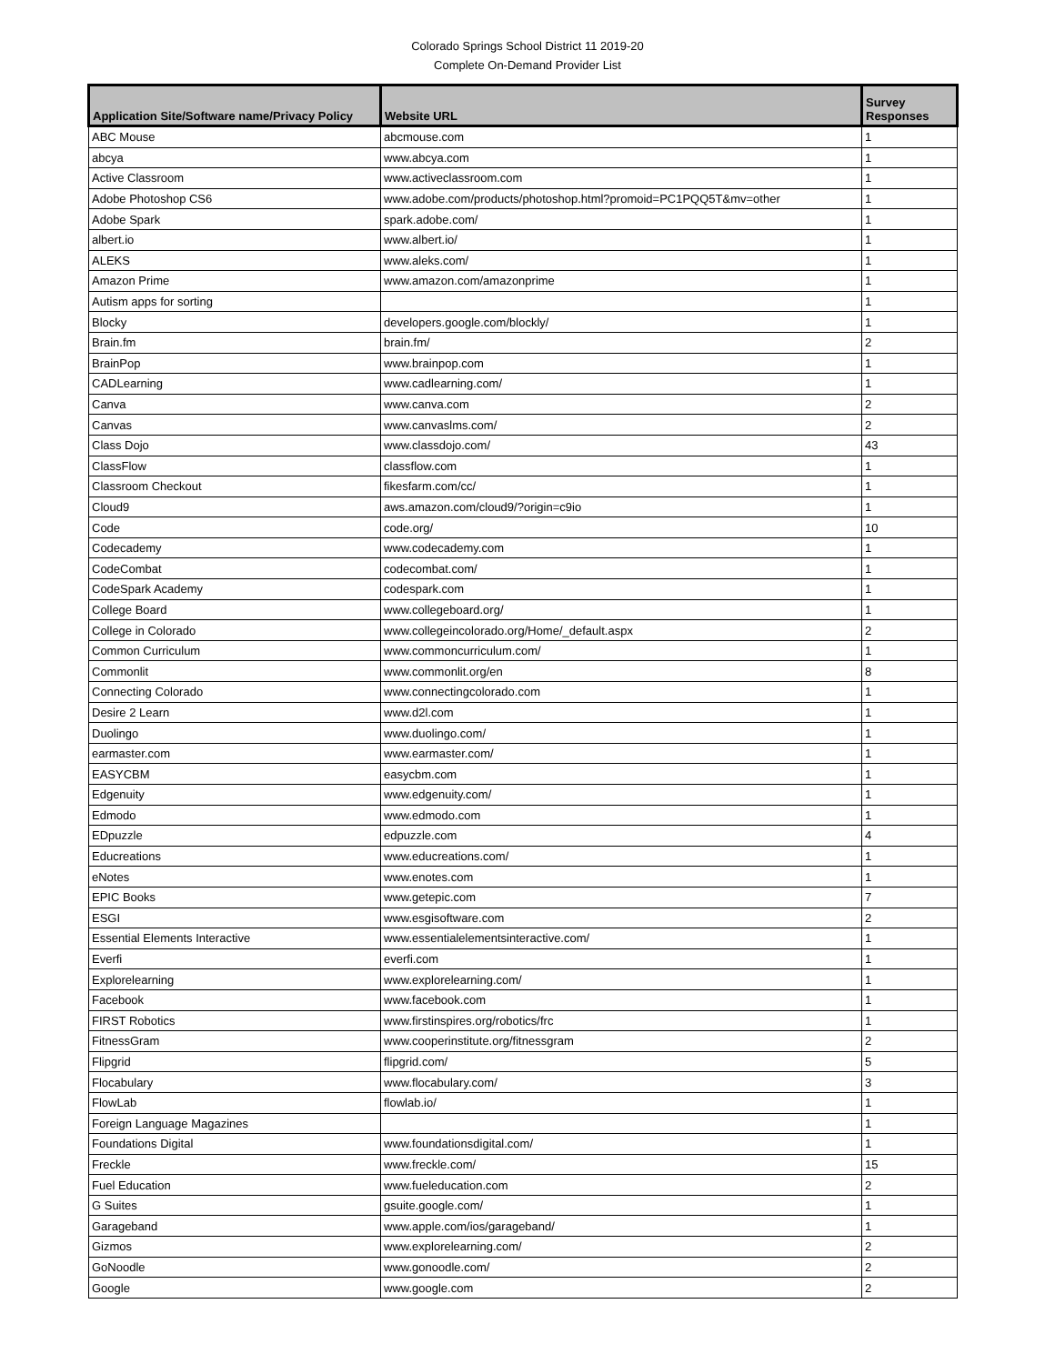Colorado Springs School District 11 2019-20
Complete On-Demand Provider List
| Application Site/Software name/Privacy Policy | Website URL | Survey Responses |
| --- | --- | --- |
| ABC Mouse | abcmouse.com | 1 |
| abcya | www.abcya.com | 1 |
| Active Classroom | www.activeclassroom.com | 1 |
| Adobe Photoshop CS6 | www.adobe.com/products/photoshop.html?promoid=PC1PQQ5T&mv=other | 1 |
| Adobe Spark | spark.adobe.com/ | 1 |
| albert.io | www.albert.io/ | 1 |
| ALEKS | www.aleks.com/ | 1 |
| Amazon Prime | www.amazon.com/amazonprime | 1 |
| Autism apps for sorting | | 1 |
| Blocky | developers.google.com/blockly/ | 1 |
| Brain.fm | brain.fm/ | 2 |
| BrainPop | www.brainpop.com | 1 |
| CADLearning | www.cadlearning.com/ | 1 |
| Canva | www.canva.com | 2 |
| Canvas | www.canvaslms.com/ | 2 |
| Class Dojo | www.classdojo.com/ | 43 |
| ClassFlow | classflow.com | 1 |
| Classroom Checkout | fikesfarm.com/cc/ | 1 |
| Cloud9 | aws.amazon.com/cloud9/?origin=c9io | 1 |
| Code | code.org/ | 10 |
| Codecademy | www.codecademy.com | 1 |
| CodeCombat | codecombat.com/ | 1 |
| CodeSpark Academy | codespark.com | 1 |
| College Board | www.collegeboard.org/ | 1 |
| College in Colorado | www.collegeincolorado.org/Home/_default.aspx | 2 |
| Common Curriculum | www.commoncurriculum.com/ | 1 |
| Commonlit | www.commonlit.org/en | 8 |
| Connecting Colorado | www.connectingcolorado.com | 1 |
| Desire 2 Learn | www.d2l.com | 1 |
| Duolingo | www.duolingo.com/ | 1 |
| earmaster.com | www.earmaster.com/ | 1 |
| EASYCBM | easycbm.com | 1 |
| Edgenuity | www.edgenuity.com/ | 1 |
| Edmodo | www.edmodo.com | 1 |
| EDpuzzle | edpuzzle.com | 4 |
| Educreations | www.educreations.com/ | 1 |
| eNotes | www.enotes.com | 1 |
| EPIC Books | www.getepic.com | 7 |
| ESGI | www.esgisoftware.com | 2 |
| Essential Elements Interactive | www.essentialelementsinteractive.com/ | 1 |
| Everfi | everfi.com | 1 |
| Explorelearning | www.explorelearning.com/ | 1 |
| Facebook | www.facebook.com | 1 |
| FIRST Robotics | www.firstinspires.org/robotics/frc | 1 |
| FitnessGram | www.cooperinstitute.org/fitnessgram | 2 |
| Flipgrid | flipgrid.com/ | 5 |
| Flocabulary | www.flocabulary.com/ | 3 |
| FlowLab | flowlab.io/ | 1 |
| Foreign Language Magazines | | 1 |
| Foundations Digital | www.foundationsdigital.com/ | 1 |
| Freckle | www.freckle.com/ | 15 |
| Fuel Education | www.fueleducation.com | 2 |
| G Suites | gsuite.google.com/ | 1 |
| Garageband | www.apple.com/ios/garageband/ | 1 |
| Gizmos | www.explorelearning.com/ | 2 |
| GoNoodle | www.gonoodle.com/ | 2 |
| Google | www.google.com | 2 |